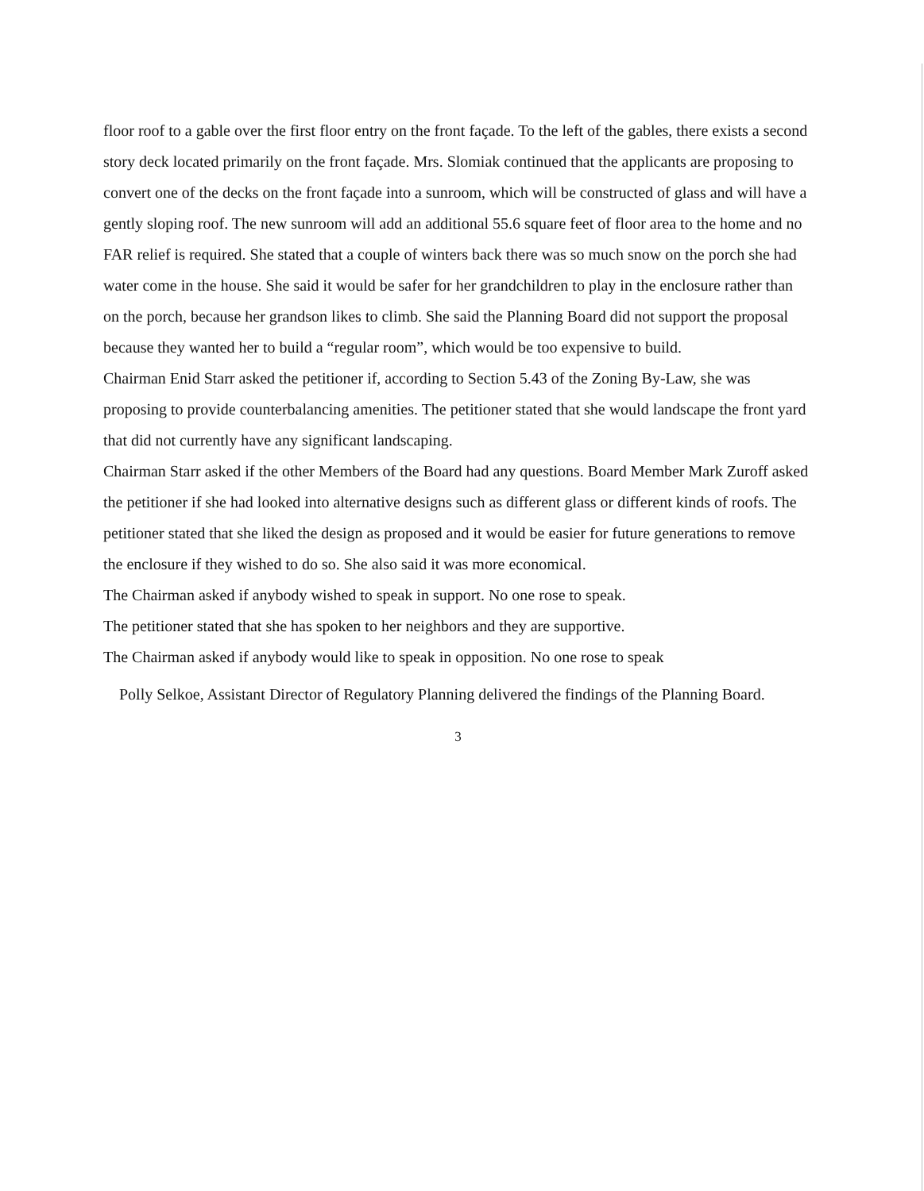floor roof to a gable over the first floor entry on the front façade. To the left of the gables, there exists a second story deck located primarily on the front façade. Mrs. Slomiak continued that the applicants are proposing to convert one of the decks on the front façade into a sunroom, which will be constructed of glass and will have a gently sloping roof. The new sunroom will add an additional 55.6 square feet of floor area to the home and no FAR relief is required. She stated that a couple of winters back there was so much snow on the porch she had water come in the house. She said it would be safer for her grandchildren to play in the enclosure rather than on the porch, because her grandson likes to climb. She said the Planning Board did not support the proposal because they wanted her to build a “regular room”, which would be too expensive to build.
Chairman Enid Starr asked the petitioner if, according to Section 5.43 of the Zoning By-Law, she was proposing to provide counterbalancing amenities. The petitioner stated that she would landscape the front yard that did not currently have any significant landscaping.
Chairman Starr asked if the other Members of the Board had any questions. Board Member Mark Zuroff asked the petitioner if she had looked into alternative designs such as different glass or different kinds of roofs. The petitioner stated that she liked the design as proposed and it would be easier for future generations to remove the enclosure if they wished to do so. She also said it was more economical.
The Chairman asked if anybody wished to speak in support. No one rose to speak.
The petitioner stated that she has spoken to her neighbors and they are supportive.
The Chairman asked if anybody would like to speak in opposition. No one rose to speak
Polly Selkoe, Assistant Director of Regulatory Planning delivered the findings of the Planning Board.
3